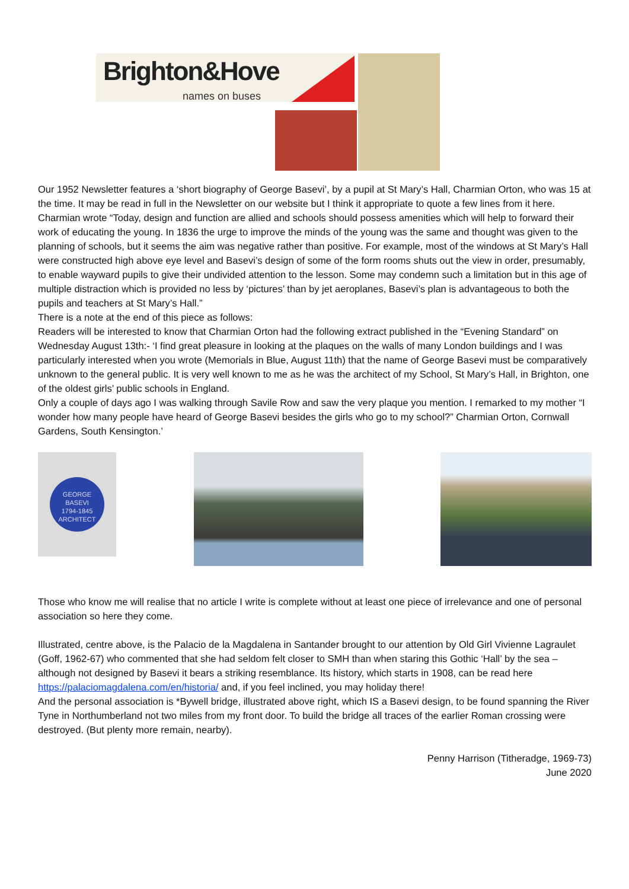Brighton&Hove
names on buses
Our 1952 Newsletter features a ‘short biography of George Basevi’, by a pupil at St Mary’s Hall, Charmian Orton, who was 15 at the time. It may be read in full in the Newsletter on our website but I think it appropriate to quote a few lines from it here. Charmian wrote “Today, design and function are allied and schools should possess amenities which will help to forward their work of educating the young. In 1836 the urge to improve the minds of the young was the same and thought was given to the planning of schools, but it seems the aim was negative rather than positive. For example, most of the windows at St Mary’s Hall were constructed high above eye level and Basevi’s design of some of the form rooms shuts out the view in order, presumably, to enable wayward pupils to give their undivided attention to the lesson. Some may condemn such a limitation but in this age of multiple distraction which is provided no less by ‘pictures’ than by jet aeroplanes, Basevi’s plan is advantageous to both the pupils and teachers at St Mary’s Hall.”
There is a note at the end of this piece as follows:
Readers will be interested to know that Charmian Orton had the following extract published in the “Evening Standard” on Wednesday August 13th:- ‘I find great pleasure in looking at the plaques on the walls of many London buildings and I was particularly interested when you wrote (Memorials in Blue, August 11th) that the name of George Basevi must be comparatively unknown to the general public. It is very well known to me as he was the architect of my School, St Mary’s Hall, in Brighton, one of the oldest girls’ public schools in England.
Only a couple of days ago I was walking through Savile Row and saw the very plaque you mention. I remarked to my mother “I wonder how many people have heard of George Basevi besides the girls who go to my school?” Charmian Orton, Cornwall Gardens, South Kensington.’
GEORGE
BASEVI
1794-1845
ARCHITECT
Those who know me will realise that no article I write is complete without at least one piece of irrelevance and one of personal association so here they come.
Illustrated, centre above, is the Palacio de la Magdalena in Santander brought to our attention by Old Girl Vivienne Lagraulet (Goff, 1962-67) who commented that she had seldom felt closer to SMH than when staring this Gothic ‘Hall’ by the sea – although not designed by Basevi it bears a striking resemblance. Its history, which starts in 1908, can be read here https://palaciomagdalena.com/en/historia/ and, if you feel inclined, you may holiday there!
And the personal association is *Bywell bridge, illustrated above right, which IS a Basevi design, to be found spanning the River Tyne in Northumberland not two miles from my front door. To build the bridge all traces of the earlier Roman crossing were destroyed. (But plenty more remain, nearby).
Penny Harrison (Titheradge, 1969-73)
June 2020